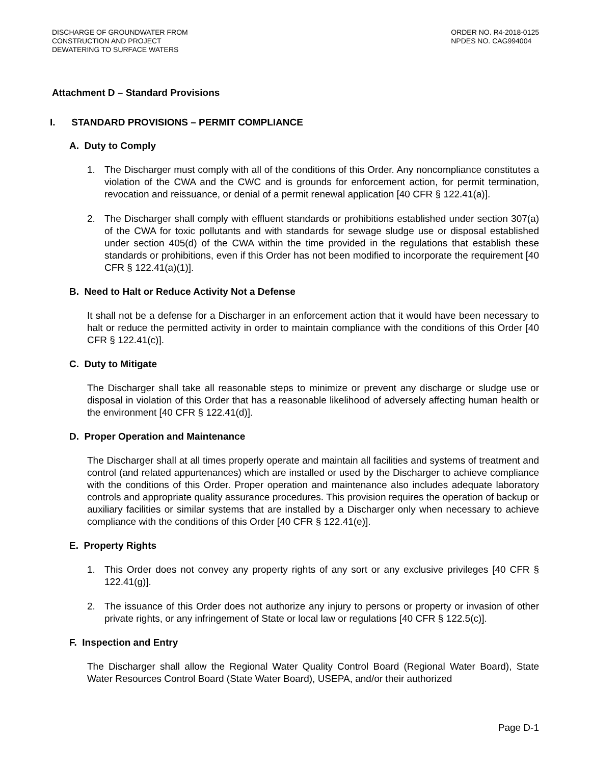DISCHARGE OF GROUNDWATER FROM
CONSTRUCTION AND PROJECT
DEWATERING TO SURFACE WATERS
ORDER NO. R4-2018-0125
NPDES NO. CAG994004
Attachment D – Standard Provisions
I. STANDARD PROVISIONS – PERMIT COMPLIANCE
A. Duty to Comply
1. The Discharger must comply with all of the conditions of this Order. Any noncompliance constitutes a violation of the CWA and the CWC and is grounds for enforcement action, for permit termination, revocation and reissuance, or denial of a permit renewal application [40 CFR § 122.41(a)].
2. The Discharger shall comply with effluent standards or prohibitions established under section 307(a) of the CWA for toxic pollutants and with standards for sewage sludge use or disposal established under section 405(d) of the CWA within the time provided in the regulations that establish these standards or prohibitions, even if this Order has not been modified to incorporate the requirement [40 CFR § 122.41(a)(1)].
B. Need to Halt or Reduce Activity Not a Defense
It shall not be a defense for a Discharger in an enforcement action that it would have been necessary to halt or reduce the permitted activity in order to maintain compliance with the conditions of this Order [40 CFR § 122.41(c)].
C. Duty to Mitigate
The Discharger shall take all reasonable steps to minimize or prevent any discharge or sludge use or disposal in violation of this Order that has a reasonable likelihood of adversely affecting human health or the environment [40 CFR § 122.41(d)].
D. Proper Operation and Maintenance
The Discharger shall at all times properly operate and maintain all facilities and systems of treatment and control (and related appurtenances) which are installed or used by the Discharger to achieve compliance with the conditions of this Order. Proper operation and maintenance also includes adequate laboratory controls and appropriate quality assurance procedures. This provision requires the operation of backup or auxiliary facilities or similar systems that are installed by a Discharger only when necessary to achieve compliance with the conditions of this Order [40 CFR § 122.41(e)].
E. Property Rights
1. This Order does not convey any property rights of any sort or any exclusive privileges [40 CFR § 122.41(g)].
2. The issuance of this Order does not authorize any injury to persons or property or invasion of other private rights, or any infringement of State or local law or regulations [40 CFR § 122.5(c)].
F. Inspection and Entry
The Discharger shall allow the Regional Water Quality Control Board (Regional Water Board), State Water Resources Control Board (State Water Board), USEPA, and/or their authorized
Page D-1